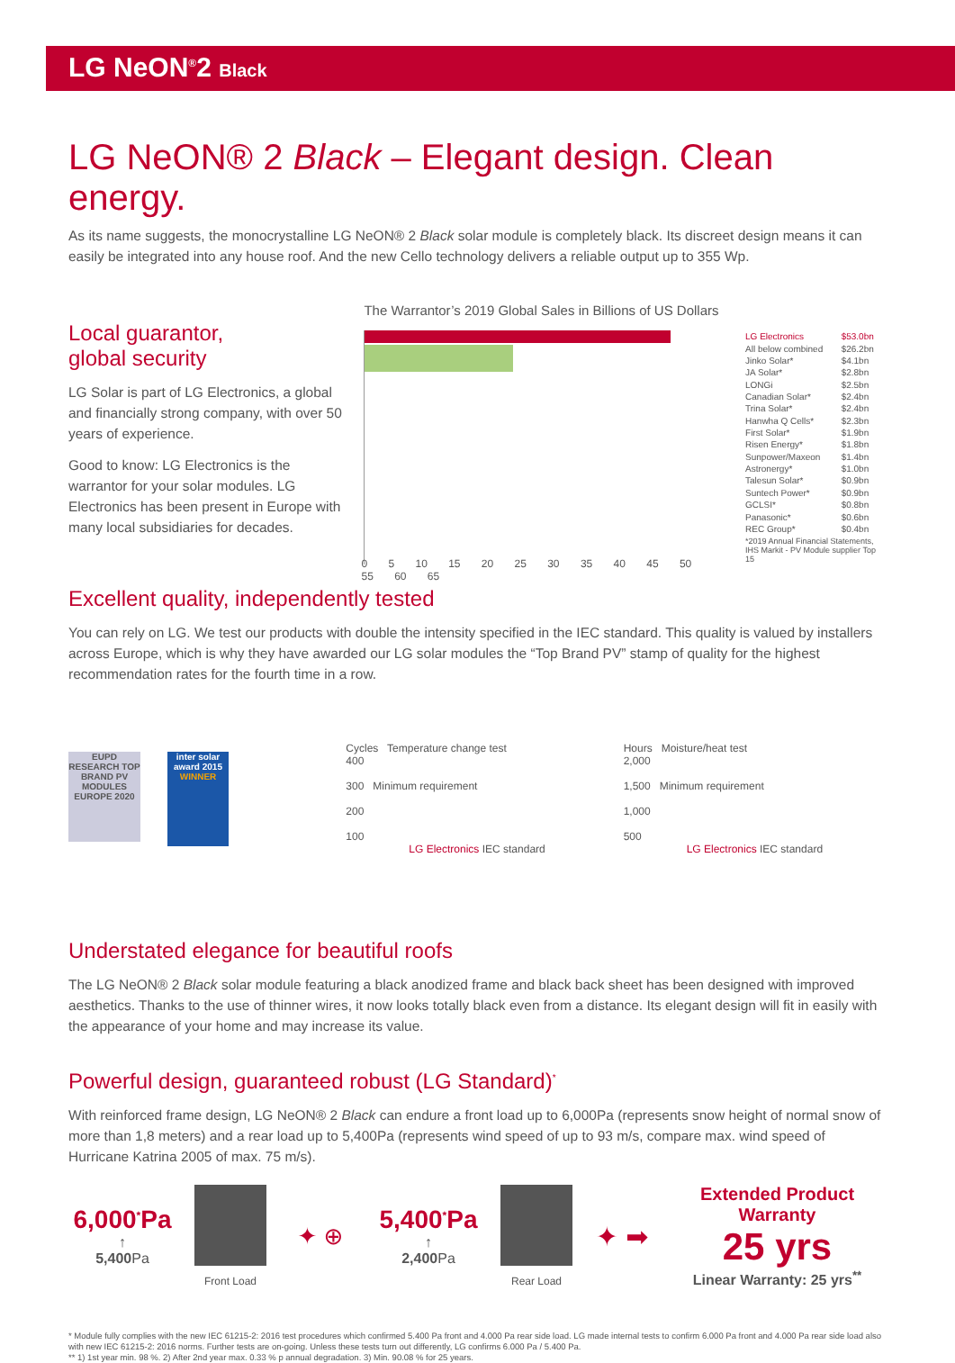LG NeON<sup>®</sup>2 Black
LG NeON® 2 Black – Elegant design. Clean energy.
As its name suggests, the monocrystalline LG NeON® 2 Black solar module is completely black. Its discreet design means it can easily be integrated into any house roof. And the new Cello technology delivers a reliable output up to 355 Wp.
Local guarantor,
global security
LG Solar is part of LG Electronics, a global and financially strong company, with over 50 years of experience.
Good to know: LG Electronics is the warrantor for your solar modules. LG Electronics has been present in Europe with many local subsidiaries for decades.
The Warrantor’s 2019 Global Sales in Billions of US Dollars
0 5 10 15 20 25 30 35 40 45 50 55 60 65
| LG Electronics | $53.0bn |
| All below combined | $26.2bn |
| Jinko Solar* | $4.1bn |
| JA Solar* | $2.8bn |
| LONGi | $2.5bn |
| Canadian Solar* | $2.4bn |
| Trina Solar* | $2.4bn |
| Hanwha Q Cells* | $2.3bn |
| First Solar* | $1.9bn |
| Risen Energy* | $1.8bn |
| Sunpower/Maxeon | $1.4bn |
| Astronergy* | $1.0bn |
| Talesun Solar* | $0.9bn |
| Suntech Power* | $0.9bn |
| GCLSI* | $0.8bn |
| Panasonic* | $0.6bn |
| REC Group* | $0.4bn |
| *2019 Annual Financial Statements, IHS Markit - PV Module supplier Top 15 | |
Excellent quality, independently tested
You can rely on LG. We test our products with double the intensity specified in the IEC standard. This quality is valued by installers across Europe, which is why they have awarded our LG solar modules the “Top Brand PV” stamp of quality for the highest recommendation rates for the fourth time in a row.
EUPD RESEARCH TOP BRAND PV MODULES EUROPE 2020
inter solar award 2015 WINNER
Cycles Temperature change test
400
300 Minimum requirement
200
100
LG Electronics IEC standard
Hours Moisture/heat test
2,000
1,500 Minimum requirement
1,000
500
LG Electronics IEC standard
Understated elegance for beautiful roofs
The LG NeON® 2 Black solar module featuring a black anodized frame and black back sheet has been designed with improved aesthetics. Thanks to the use of thinner wires, it now looks totally black even from a distance. Its elegant design will fit in easily with the appearance of your home and may increase its value.
Powerful design, guaranteed robust (LG Standard)<sup>*</sup>
With reinforced frame design, LG NeON® 2 Black can endure a front load up to 6,000Pa (represents snow height of normal snow of more than 1,8 meters) and a rear load up to 5,400Pa (represents wind speed of up to 93 m/s, compare max. wind speed of Hurricane Katrina 2005 of max. 75 m/s).
6,000<sup>*</sup>Pa
↑
5,400 Pa
Front Load
✦ ⊕
5,400<sup>*</sup>Pa
↑
2,400 Pa
Rear Load
✦ ➡
Extended Product Warranty
25 yrs
Linear Warranty: 25 yrs<sup>**</sup>
* Module fully complies with the new IEC 61215-2: 2016 test procedures which confirmed 5.400 Pa front and 4.000 Pa rear side load. LG made internal tests to confirm 6.000 Pa front and 4.000 Pa rear side load also with new IEC 61215-2: 2016 norms. Further tests are on-going. Unless these tests turn out differently, LG confirms 6.000 Pa / 5.400 Pa.
** 1) 1st year min. 98 %. 2) After 2nd year max. 0.33 % p annual degradation. 3) Min. 90.08 % for 25 years.